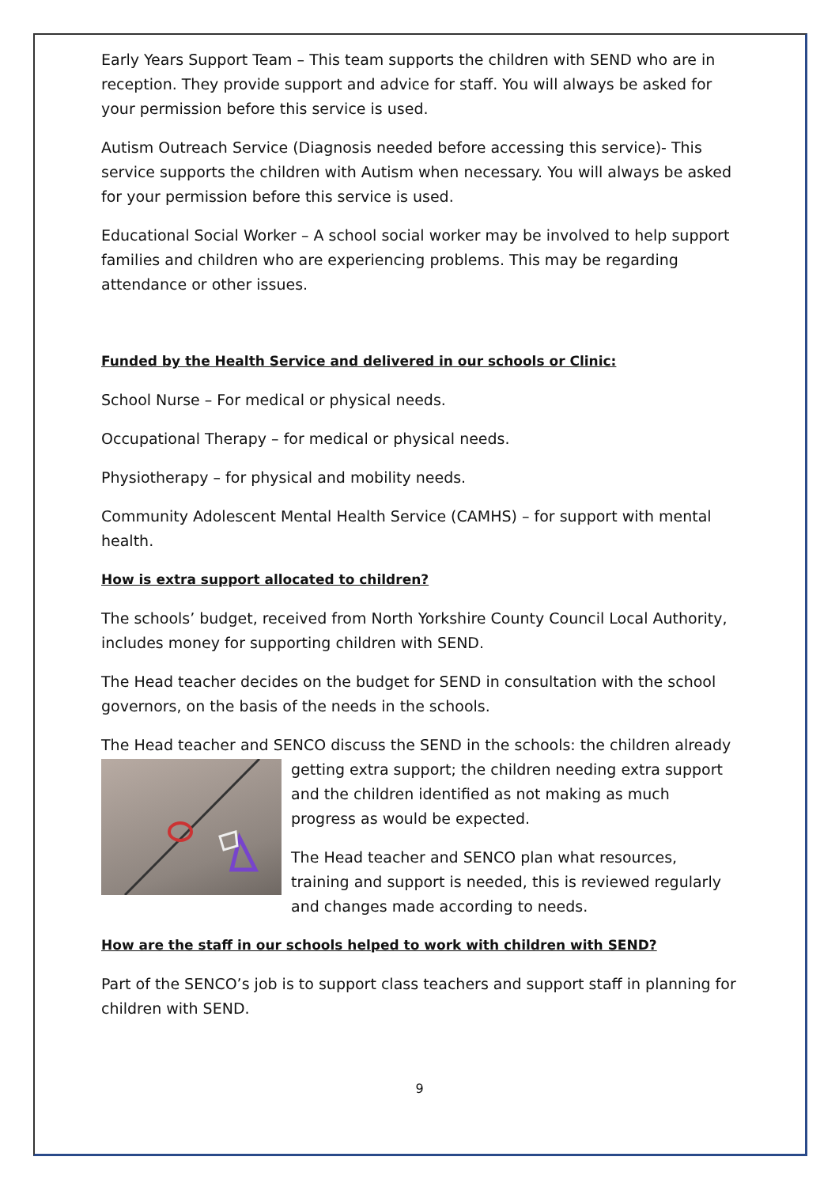Early Years Support Team – This team supports the children with SEND who are in reception. They provide support and advice for staff. You will always be asked for your permission before this service is used.
Autism Outreach Service (Diagnosis needed before accessing this service)- This service supports the children with Autism when necessary. You will always be asked for your permission before this service is used.
Educational Social Worker – A school social worker may be involved to help support families and children who are experiencing problems. This may be regarding attendance or other issues.
Funded by the Health Service and delivered in our schools or Clinic:
School Nurse – For medical or physical needs.
Occupational Therapy – for medical or physical needs.
Physiotherapy – for physical and mobility needs.
Community Adolescent Mental Health Service (CAMHS) – for support with mental health.
How is extra support allocated to children?
The schools’ budget, received from North Yorkshire County Council Local Authority, includes money for supporting children with SEND.
The Head teacher decides on the budget for SEND in consultation with the school governors, on the basis of the needs in the schools.
The Head teacher and SENCO discuss the SEND in the schools: the children already
getting extra support; the children needing extra support and the children identified as not making as much progress as would be expected.
The Head teacher and SENCO plan what resources, training and support is needed, this is reviewed regularly and changes made according to needs.
How are the staff in our schools helped to work with children with SEND?
Part of the SENCO’s job is to support class teachers and support staff in planning for children with SEND.
9